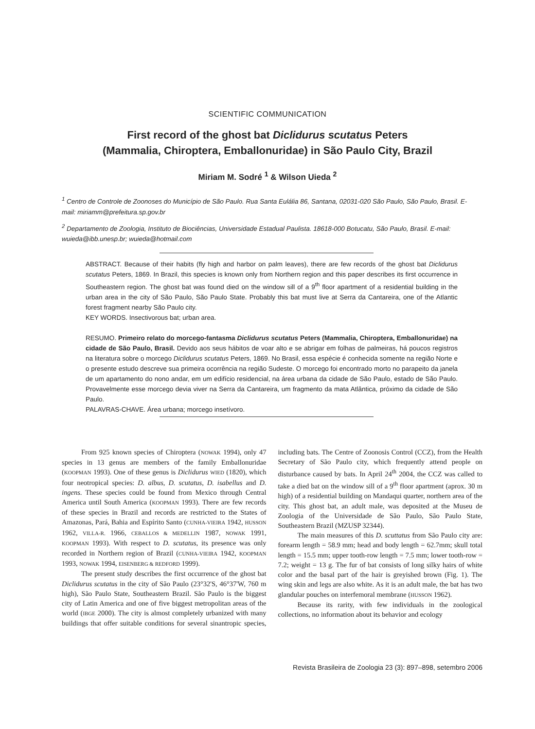SCIENTIFIC COMMUNICATION
First record of the ghost bat Diclidurus scutatus Peters
(Mammalia, Chiroptera, Emballonuridae) in São Paulo City, Brazil
Miriam M. Sodré <sup>1</sup> & Wilson Uieda <sup>2</sup>
<sup>1</sup> Centro de Controle de Zoonoses do Município de São Paulo. Rua Santa Eulália 86, Santana, 02031-020 São Paulo, São Paulo, Brasil. E-mail: miriamm@prefeitura.sp.gov.br
<sup>2</sup> Departamento de Zoologia, Instituto de Biociências, Universidade Estadual Paulista. 18618-000 Botucatu, São Paulo, Brasil. E-mail: wuieda@ibb.unesp.br; wuieda@hotmail.com
ABSTRACT. Because of their habits (fly high and harbor on palm leaves), there are few records of the ghost bat Diclidurus scutatus Peters, 1869. In Brazil, this species is known only from Northern region and this paper describes its first occurrence in Southeastern region. The ghost bat was found died on the window sill of a 9<sup>th</sup> floor apartment of a residential building in the urban area in the city of São Paulo, São Paulo State. Probably this bat must live at Serra da Cantareira, one of the Atlantic forest fragment nearby São Paulo city.
KEY WORDS. Insectivorous bat; urban area.
RESUMO. Primeiro relato do morcego-fantasma Diclidurus scutatus Peters (Mammalia, Chiroptera, Emballonuridae) na cidade de São Paulo, Brasil. Devido aos seus hábitos de voar alto e se abrigar em folhas de palmeiras, há poucos registros na literatura sobre o morcego Diclidurus scutatus Peters, 1869. No Brasil, essa espécie é conhecida somente na região Norte e o presente estudo descreve sua primeira ocorrência na região Sudeste. O morcego foi encontrado morto no parapeito da janela de um apartamento do nono andar, em um edifício residencial, na área urbana da cidade de São Paulo, estado de São Paulo. Provavelmente esse morcego devia viver na Serra da Cantareira, um fragmento da mata Atlântica, próximo da cidade de São Paulo.
PALAVRAS-CHAVE. Área urbana; morcego insetívoro.
From 925 known species of Chiroptera (NOWAK 1994), only 47 species in 13 genus are members of the family Emballonuridae (KOOPMAN 1993). One of these genus is Diclidurus WIED (1820), which four neotropical species: D. albus, D. scutatus, D. isabellus and D. ingens. These species could be found from Mexico through Central America until South America (KOOPMAN 1993). There are few records of these species in Brazil and records are restricted to the States of Amazonas, Pará, Bahia and Espírito Santo (CUNHA-VIEIRA 1942, HUSSON 1962, VILLA-R. 1966, CEBALLOS & MEDELLIN 1987, NOWAK 1991, KOOPMAN 1993). With respect to D. scutatus, its presence was only recorded in Northern region of Brazil (CUNHA-VIEIRA 1942, KOOPMAN 1993, NOWAK 1994, EISENBERG & REDFORD 1999).
The present study describes the first occurrence of the ghost bat Diclidurus scutatus in the city of São Paulo (23°32'S, 46°37'W, 760 m high), São Paulo State, Southeastern Brazil. São Paulo is the biggest city of Latin America and one of five biggest metropolitan areas of the world (IBGE 2000). The city is almost completely urbanized with many buildings that offer suitable conditions for several sinantropic species, including bats. The Centre of Zoonosis Control (CCZ), from the Health Secretary of São Paulo city, which frequently attend people on disturbance caused by bats. In April 24<sup>th</sup> 2004, the CCZ was called to take a died bat on the window sill of a 9<sup>th</sup> floor apartment (aprox. 30 m high) of a residential building on Mandaqui quarter, northern area of the city. This ghost bat, an adult male, was deposited at the Museu de Zoologia of the Universidade de São Paulo, São Paulo State, Southeastern Brazil (MZUSP 32344).
The main measures of this D. scuttatus from São Paulo city are: forearm length = 58.9 mm; head and body length = 62.7mm; skull total length = 15.5 mm; upper tooth-row length = 7.5 mm; lower tooth-row = 7.2; weight = 13 g. The fur of bat consists of long silky hairs of white color and the basal part of the hair is greyished brown (Fig. 1). The wing skin and legs are also white. As it is an adult male, the bat has two glandular pouches on interfemoral membrane (HUSSON 1962).
Because its rarity, with few individuals in the zoological collections, no information about its behavior and ecology
Revista Brasileira de Zoologia 23 (3): 897–898, setembro 2006